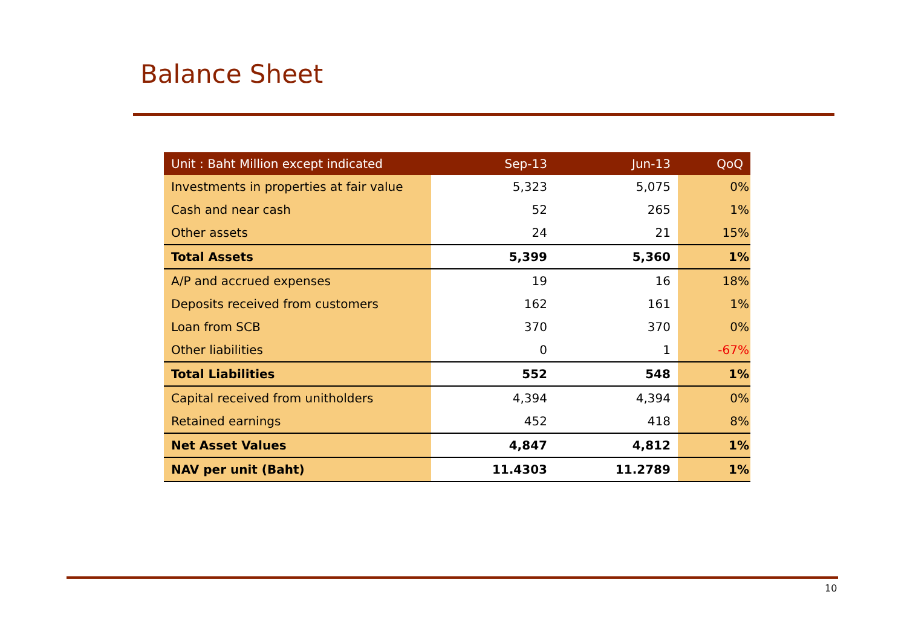Balance Sheet
| Unit : Baht Million except indicated | Sep-13 | Jun-13 | QoQ |
| --- | --- | --- | --- |
| Investments in properties at fair value | 5,323 | 5,075 | 0% |
| Cash and near cash | 52 | 265 | 1% |
| Other assets | 24 | 21 | 15% |
| Total Assets | 5,399 | 5,360 | 1% |
| A/P and accrued expenses | 19 | 16 | 18% |
| Deposits received from customers | 162 | 161 | 1% |
| Loan from SCB | 370 | 370 | 0% |
| Other liabilities | 0 | 1 | -67% |
| Total Liabilities | 552 | 548 | 1% |
| Capital received from unitholders | 4,394 | 4,394 | 0% |
| Retained earnings | 452 | 418 | 8% |
| Net Asset Values | 4,847 | 4,812 | 1% |
| NAV per unit (Baht) | 11.4303 | 11.2789 | 1% |
10